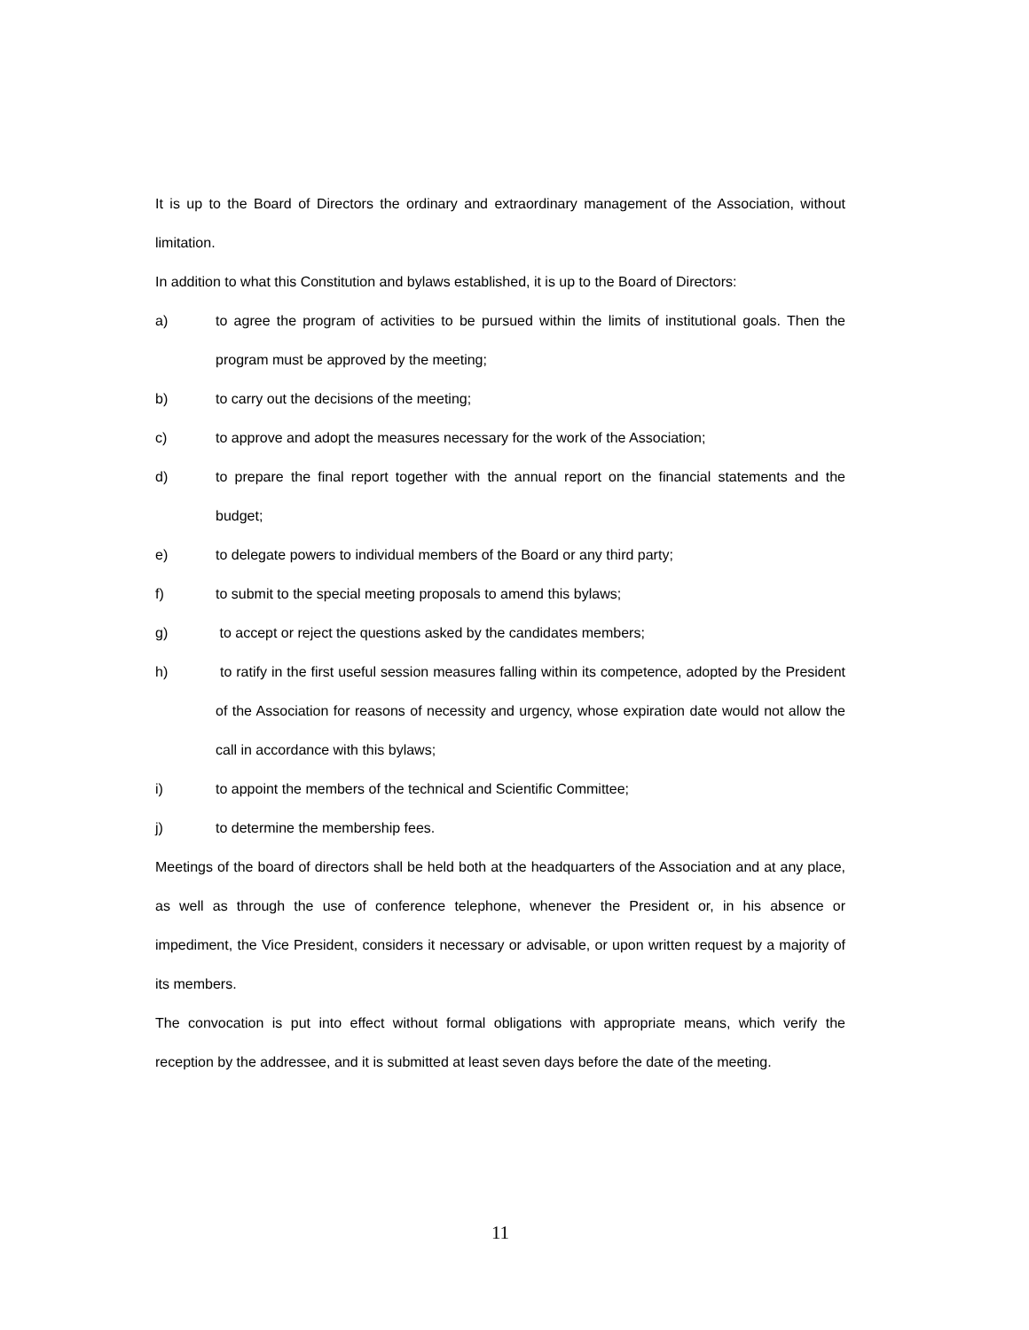It is up to the Board of Directors the ordinary and extraordinary management of the Association, without limitation.
In addition to what this Constitution and bylaws established, it is up to the Board of Directors:
a) to agree the program of activities to be pursued within the limits of institutional goals. Then the program must be approved by the meeting;
b) to carry out the decisions of the meeting;
c) to approve and adopt the measures necessary for the work of the Association;
d) to prepare the final report together with the annual report on the financial statements and the budget;
e) to delegate powers to individual members of the Board or any third party;
f) to submit to the special meeting proposals to amend this bylaws;
g) to accept or reject the questions asked by the candidates members;
h) to ratify in the first useful session measures falling within its competence, adopted by the President of the Association for reasons of necessity and urgency, whose expiration date would not allow the call in accordance with this bylaws;
i) to appoint the members of the technical and Scientific Committee;
j) to determine the membership fees.
Meetings of the board of directors shall be held both at the headquarters of the Association and at any place, as well as through the use of conference telephone, whenever the President or, in his absence or impediment, the Vice President, considers it necessary or advisable, or upon written request by a majority of its members.
The convocation is put into effect without formal obligations with appropriate means, which verify the reception by the addressee, and it is submitted at least seven days before the date of the meeting.
11